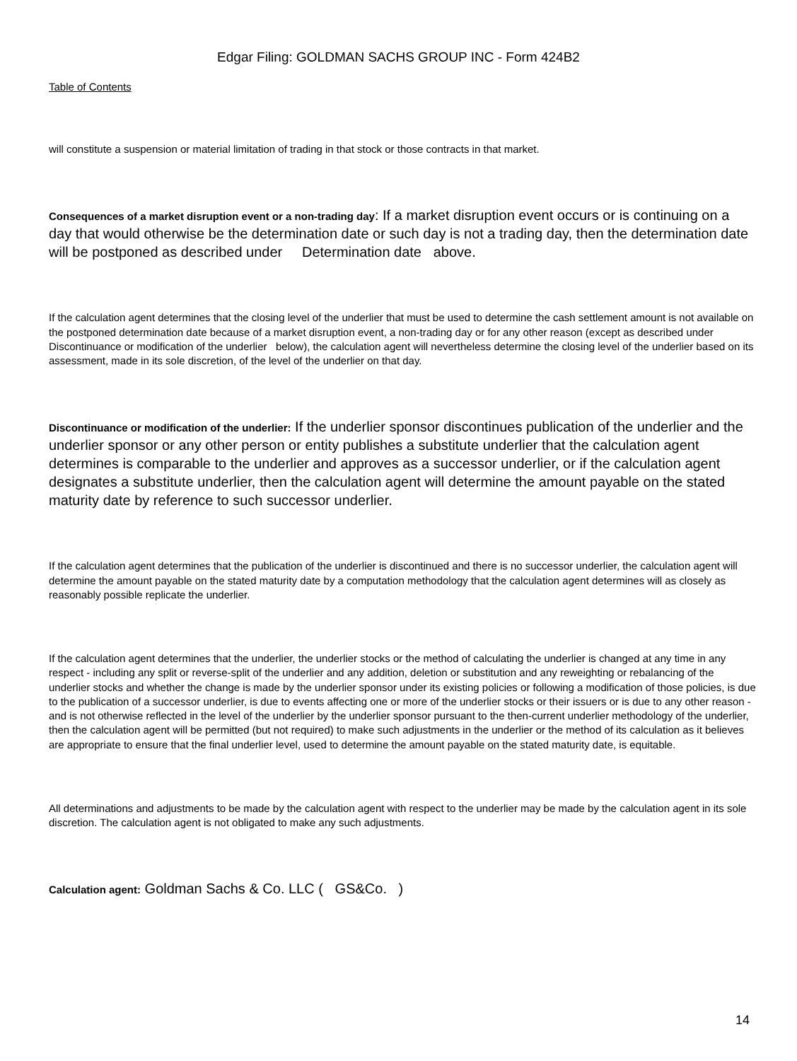Edgar Filing: GOLDMAN SACHS GROUP INC - Form 424B2
Table of Contents
will constitute a suspension or material limitation of trading in that stock or those contracts in that market.
Consequences of a market disruption event or a non-trading day: If a market disruption event occurs or is continuing on a day that would otherwise be the determination date or such day is not a trading day, then the determination date will be postponed as described under Determination date above.
If the calculation agent determines that the closing level of the underlier that must be used to determine the cash settlement amount is not available on the postponed determination date because of a market disruption event, a non-trading day or for any other reason (except as described under Discontinuance or modification of the underlier below), the calculation agent will nevertheless determine the closing level of the underlier based on its assessment, made in its sole discretion, of the level of the underlier on that day.
Discontinuance or modification of the underlier: If the underlier sponsor discontinues publication of the underlier and the underlier sponsor or any other person or entity publishes a substitute underlier that the calculation agent determines is comparable to the underlier and approves as a successor underlier, or if the calculation agent designates a substitute underlier, then the calculation agent will determine the amount payable on the stated maturity date by reference to such successor underlier.
If the calculation agent determines that the publication of the underlier is discontinued and there is no successor underlier, the calculation agent will determine the amount payable on the stated maturity date by a computation methodology that the calculation agent determines will as closely as reasonably possible replicate the underlier.
If the calculation agent determines that the underlier, the underlier stocks or the method of calculating the underlier is changed at any time in any respect - including any split or reverse-split of the underlier and any addition, deletion or substitution and any reweighting or rebalancing of the underlier stocks and whether the change is made by the underlier sponsor under its existing policies or following a modification of those policies, is due to the publication of a successor underlier, is due to events affecting one or more of the underlier stocks or their issuers or is due to any other reason - and is not otherwise reflected in the level of the underlier by the underlier sponsor pursuant to the then-current underlier methodology of the underlier, then the calculation agent will be permitted (but not required) to make such adjustments in the underlier or the method of its calculation as it believes are appropriate to ensure that the final underlier level, used to determine the amount payable on the stated maturity date, is equitable.
All determinations and adjustments to be made by the calculation agent with respect to the underlier may be made by the calculation agent in its sole discretion. The calculation agent is not obligated to make any such adjustments.
Calculation agent: Goldman Sachs & Co. LLC ( GS&Co. )
14